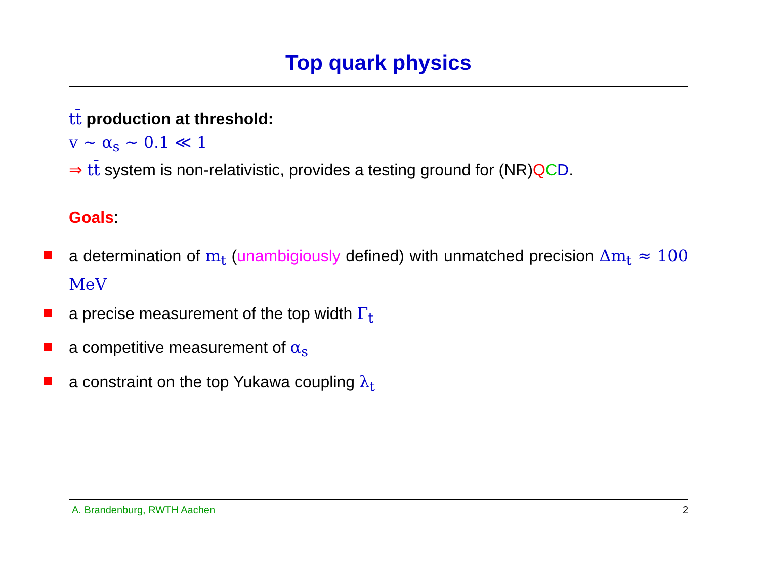Top quark physics
tt̄ production at threshold:
v ∼ α<sub>s</sub> ∼ 0.1 ≪ 1
⇒ tt̄ system is non-relativistic, provides a testing ground for (NR)QCD.
Goals:
a determination of m<sub>t</sub> (unambigiously defined) with unmatched precision Δm<sub>t</sub> ≈ 100 MeV
a precise measurement of the top width Γ<sub>t</sub>
a competitive measurement of α<sub>s</sub>
a constraint on the top Yukawa coupling λ<sub>t</sub>
A. Brandenburg, RWTH Aachen 2